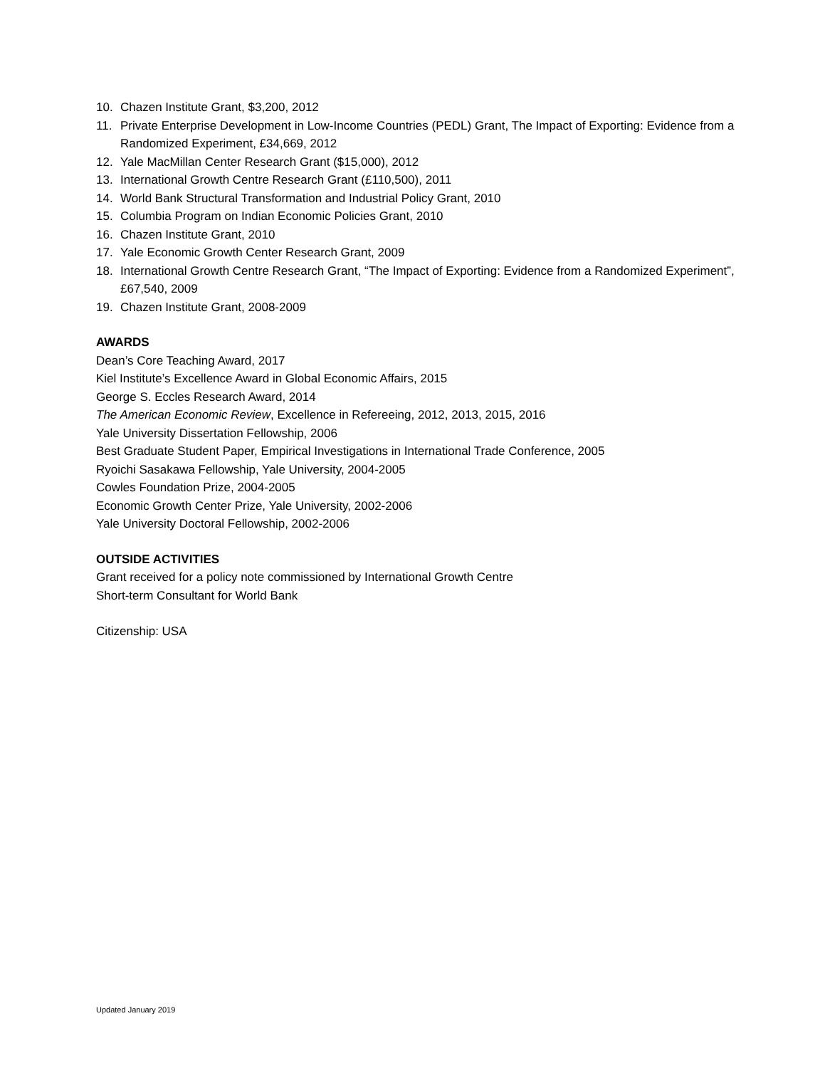10. Chazen Institute Grant, $3,200, 2012
11. Private Enterprise Development in Low-Income Countries (PEDL) Grant, The Impact of Exporting: Evidence from a Randomized Experiment, £34,669, 2012
12. Yale MacMillan Center Research Grant ($15,000), 2012
13. International Growth Centre Research Grant (£110,500), 2011
14. World Bank Structural Transformation and Industrial Policy Grant, 2010
15. Columbia Program on Indian Economic Policies Grant, 2010
16. Chazen Institute Grant, 2010
17. Yale Economic Growth Center Research Grant, 2009
18. International Growth Centre Research Grant, “The Impact of Exporting: Evidence from a Randomized Experiment”, £67,540, 2009
19. Chazen Institute Grant, 2008-2009
AWARDS
Dean’s Core Teaching Award, 2017
Kiel Institute’s Excellence Award in Global Economic Affairs, 2015
George S. Eccles Research Award, 2014
The American Economic Review, Excellence in Refereeing, 2012, 2013, 2015, 2016
Yale University Dissertation Fellowship, 2006
Best Graduate Student Paper, Empirical Investigations in International Trade Conference, 2005
Ryoichi Sasakawa Fellowship, Yale University, 2004-2005
Cowles Foundation Prize, 2004-2005
Economic Growth Center Prize, Yale University, 2002-2006
Yale University Doctoral Fellowship, 2002-2006
OUTSIDE ACTIVITIES
Grant received for a policy note commissioned by International Growth Centre
Short-term Consultant for World Bank
Citizenship: USA
Updated January 2019